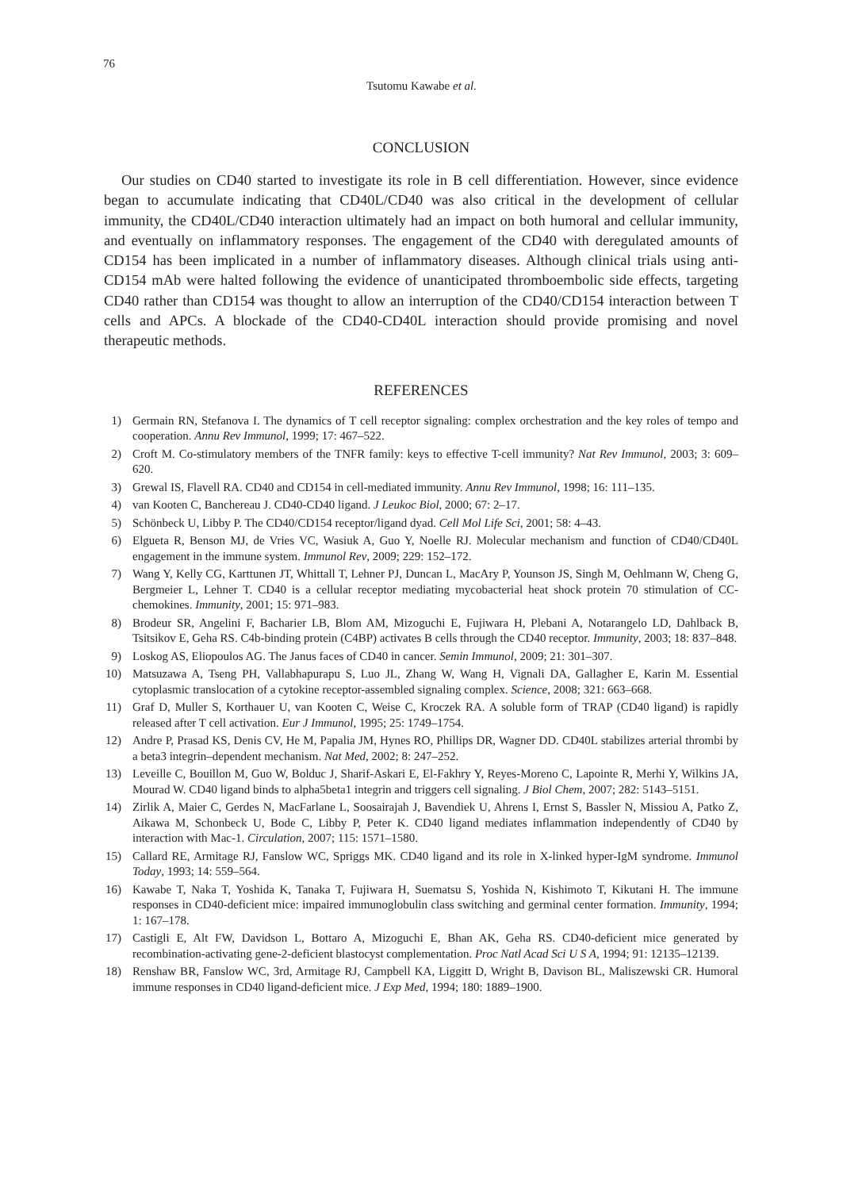76
Tsutomu Kawabe et al.
CONCLUSION
Our studies on CD40 started to investigate its role in B cell differentiation. However, since evidence began to accumulate indicating that CD40L/CD40 was also critical in the development of cellular immunity, the CD40L/CD40 interaction ultimately had an impact on both humoral and cellular immunity, and eventually on inflammatory responses. The engagement of the CD40 with deregulated amounts of CD154 has been implicated in a number of inflammatory diseases. Although clinical trials using anti-CD154 mAb were halted following the evidence of unanticipated thromboembolic side effects, targeting CD40 rather than CD154 was thought to allow an interruption of the CD40/CD154 interaction between T cells and APCs. A blockade of the CD40-CD40L interaction should provide promising and novel therapeutic methods.
REFERENCES
1) Germain RN, Stefanova I. The dynamics of T cell receptor signaling: complex orchestration and the key roles of tempo and cooperation. Annu Rev Immunol, 1999; 17: 467–522.
2) Croft M. Co-stimulatory members of the TNFR family: keys to effective T-cell immunity? Nat Rev Immunol, 2003; 3: 609–620.
3) Grewal IS, Flavell RA. CD40 and CD154 in cell-mediated immunity. Annu Rev Immunol, 1998; 16: 111–135.
4) van Kooten C, Banchereau J. CD40-CD40 ligand. J Leukoc Biol, 2000; 67: 2–17.
5) Schönbeck U, Libby P. The CD40/CD154 receptor/ligand dyad. Cell Mol Life Sci, 2001; 58: 4–43.
6) Elgueta R, Benson MJ, de Vries VC, Wasiuk A, Guo Y, Noelle RJ. Molecular mechanism and function of CD40/CD40L engagement in the immune system. Immunol Rev, 2009; 229: 152–172.
7) Wang Y, Kelly CG, Karttunen JT, Whittall T, Lehner PJ, Duncan L, MacAry P, Younson JS, Singh M, Oehlmann W, Cheng G, Bergmeier L, Lehner T. CD40 is a cellular receptor mediating mycobacterial heat shock protein 70 stimulation of CC-chemokines. Immunity, 2001; 15: 971–983.
8) Brodeur SR, Angelini F, Bacharier LB, Blom AM, Mizoguchi E, Fujiwara H, Plebani A, Notarangelo LD, Dahlback B, Tsitsikov E, Geha RS. C4b-binding protein (C4BP) activates B cells through the CD40 receptor. Immunity, 2003; 18: 837–848.
9) Loskog AS, Eliopoulos AG. The Janus faces of CD40 in cancer. Semin Immunol, 2009; 21: 301–307.
10) Matsuzawa A, Tseng PH, Vallabhapurapu S, Luo JL, Zhang W, Wang H, Vignali DA, Gallagher E, Karin M. Essential cytoplasmic translocation of a cytokine receptor-assembled signaling complex. Science, 2008; 321: 663–668.
11) Graf D, Muller S, Korthauer U, van Kooten C, Weise C, Kroczek RA. A soluble form of TRAP (CD40 ligand) is rapidly released after T cell activation. Eur J Immunol, 1995; 25: 1749–1754.
12) Andre P, Prasad KS, Denis CV, He M, Papalia JM, Hynes RO, Phillips DR, Wagner DD. CD40L stabilizes arterial thrombi by a beta3 integrin–dependent mechanism. Nat Med, 2002; 8: 247–252.
13) Leveille C, Bouillon M, Guo W, Bolduc J, Sharif-Askari E, El-Fakhry Y, Reyes-Moreno C, Lapointe R, Merhi Y, Wilkins JA, Mourad W. CD40 ligand binds to alpha5beta1 integrin and triggers cell signaling. J Biol Chem, 2007; 282: 5143–5151.
14) Zirlik A, Maier C, Gerdes N, MacFarlane L, Soosairajah J, Bavendiek U, Ahrens I, Ernst S, Bassler N, Missiou A, Patko Z, Aikawa M, Schonbeck U, Bode C, Libby P, Peter K. CD40 ligand mediates inflammation independently of CD40 by interaction with Mac-1. Circulation, 2007; 115: 1571–1580.
15) Callard RE, Armitage RJ, Fanslow WC, Spriggs MK. CD40 ligand and its role in X-linked hyper-IgM syndrome. Immunol Today, 1993; 14: 559–564.
16) Kawabe T, Naka T, Yoshida K, Tanaka T, Fujiwara H, Suematsu S, Yoshida N, Kishimoto T, Kikutani H. The immune responses in CD40-deficient mice: impaired immunoglobulin class switching and germinal center formation. Immunity, 1994; 1: 167–178.
17) Castigli E, Alt FW, Davidson L, Bottaro A, Mizoguchi E, Bhan AK, Geha RS. CD40-deficient mice generated by recombination-activating gene-2-deficient blastocyst complementation. Proc Natl Acad Sci U S A, 1994; 91: 12135–12139.
18) Renshaw BR, Fanslow WC, 3rd, Armitage RJ, Campbell KA, Liggitt D, Wright B, Davison BL, Maliszewski CR. Humoral immune responses in CD40 ligand-deficient mice. J Exp Med, 1994; 180: 1889–1900.